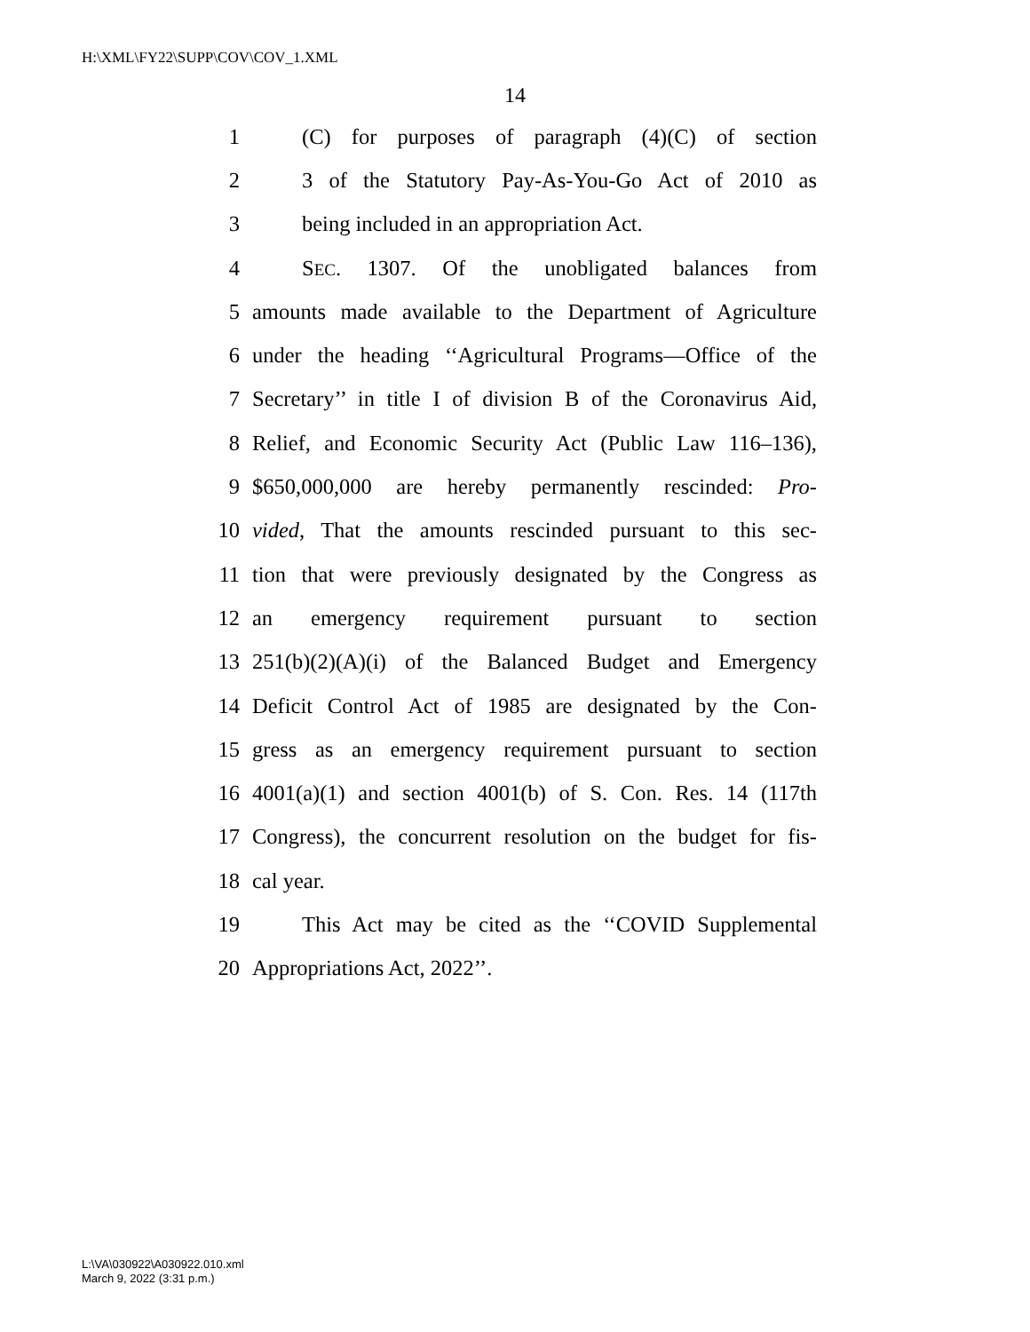H:\XML\FY22\SUPP\COV\COV_1.XML
14
1 (C) for purposes of paragraph (4)(C) of section
2 3 of the Statutory Pay-As-You-Go Act of 2010 as
3 being included in an appropriation Act.
4 SEC. 1307. Of the unobligated balances from
5 amounts made available to the Department of Agriculture
6 under the heading ‘‘Agricultural Programs—Office of the
7 Secretary’’ in title I of division B of the Coronavirus Aid,
8 Relief, and Economic Security Act (Public Law 116–136),
9 $650,000,000 are hereby permanently rescinded: Pro-
10 vided, That the amounts rescinded pursuant to this sec-
11 tion that were previously designated by the Congress as
12 an emergency requirement pursuant to section
13 251(b)(2)(A)(i) of the Balanced Budget and Emergency
14 Deficit Control Act of 1985 are designated by the Con-
15 gress as an emergency requirement pursuant to section
16 4001(a)(1) and section 4001(b) of S. Con. Res. 14 (117th
17 Congress), the concurrent resolution on the budget for fis-
18 cal year.
19 This Act may be cited as the ‘‘COVID Supplemental
20 Appropriations Act, 2022’’.
L:\VA\030922\A030922.010.xml
March 9, 2022 (3:31 p.m.)